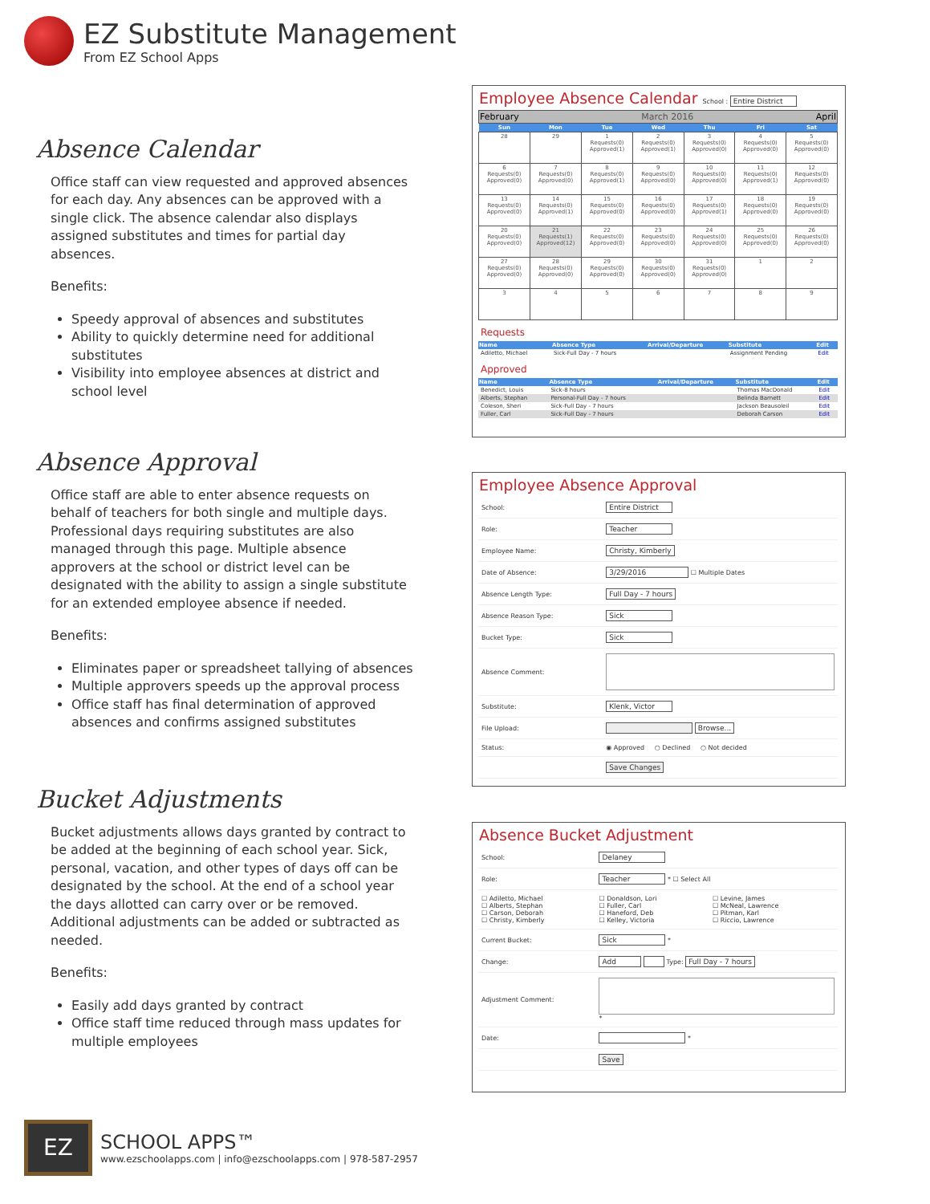EZ Substitute Management
From EZ School Apps
Absence Calendar
Office staff can view requested and approved absences for each day. Any absences can be approved with a single click. The absence calendar also displays assigned substitutes and times for partial day absences.
Benefits:
Speedy approval of absences and substitutes
Ability to quickly determine need for additional substitutes
Visibility into employee absences at district and school level
Absence Approval
Office staff are able to enter absence requests on behalf of teachers for both single and multiple days. Professional days requiring substitutes are also managed through this page. Multiple absence approvers at the school or district level can be designated with the ability to assign a single substitute for an extended employee absence if needed.
Benefits:
Eliminates paper or spreadsheet tallying of absences
Multiple approvers speeds up the approval process
Office staff has final determination of approved absences and confirms assigned substitutes
Bucket Adjustments
Bucket adjustments allows days granted by contract to be added at the beginning of each school year. Sick, personal, vacation, and other types of days off can be designated by the school. At the end of a school year the days allotted can carry over or be removed. Additional adjustments can be added or subtracted as needed.
Benefits:
Easily add days granted by contract
Office staff time reduced through mass updates for multiple employees
Employee Absence Calendar School : Entire District
| February March 2016 April | | | | | | |
| Sun | Mon | Tue | Wed | Thu | Fri | Sat |
| 28 | 29 | 1 Requests(0) Approved(1) | 2 Requests(0) Approved(1) | 3 Requests(0) Approved(0) | 4 Requests(0) Approved(0) | 5 Requests(0) Approved(0) |
| 6 Requests(0) Approved(0) | 7 Requests(0) Approved(0) | 8 Requests(0) Approved(1) | 9 Requests(0) Approved(0) | 10 Requests(0) Approved(0) | 11 Requests(0) Approved(1) | 12 Requests(0) Approved(0) |
| 13 Requests(0) Approved(0) | 14 Requests(0) Approved(1) | 15 Requests(0) Approved(0) | 16 Requests(0) Approved(0) | 17 Requests(0) Approved(1) | 18 Requests(0) Approved(0) | 19 Requests(0) Approved(0) |
| 20 Requests(0) Approved(0) | 21 Requests(1) Approved(12) | 22 Requests(0) Approved(0) | 23 Requests(0) Approved(0) | 24 Requests(0) Approved(0) | 25 Requests(0) Approved(0) | 26 Requests(0) Approved(0) |
| 27 Requests(0) Approved(0) | 28 Requests(0) Approved(0) | 29 Requests(0) Approved(0) | 30 Requests(0) Approved(0) | 31 Requests(0) Approved(0) | 1 | 2 |
| 3 | 4 | 5 | 6 | 7 | 8 | 9 |
Requests
| Name | Absence Type | Arrival/Departure | Substitute | Edit |
| --- | --- | --- | --- | --- |
| Adiletto, Michael | Sick-Full Day - 7 hours | | Assignment Pending | Edit |
Approved
| Name | Absence Type | Arrival/Departure | Substitute | Edit |
| --- | --- | --- | --- | --- |
| Benedict, Louis | Sick-8 hours | | Thomas MacDonald | Edit |
| Alberts, Stephan | Personal-Full Day - 7 hours | | Belinda Barnett | Edit |
| Coleson, Sheri | Sick-Full Day - 7 hours | | Jackson Beausoleil | Edit |
| Fuller, Carl | Sick-Full Day - 7 hours | | Deborah Carson | Edit |
Employee Absence Approval
| School: | Entire District |
| Role: | Teacher |
| Employee Name: | Christy, Kimberly |
| Date of Absence: | 3/29/2016 ☐ Multiple Dates |
| Absence Length Type: | Full Day - 7 hours |
| Absence Reason Type: | Sick |
| Bucket Type: | Sick |
| Absence Comment: | |
| Substitute: | Klenk, Victor |
| File Upload: | Browse... |
| Status: | ◉ Approved ○ Declined ○ Not decided |
| | Save Changes |
Absence Bucket Adjustment
| School: | Delaney | |
| Role: | Teacher * ☐ Select All | |
| ☐ Adiletto, Michael ☐ Alberts, Stephan ☐ Carson, Deborah ☐ Christy, Kimberly | ☐ Donaldson, Lori ☐ Fuller, Carl ☐ Haneford, Deb ☐ Kelley, Victoria | ☐ Levine, James ☐ McNeal, Lawrence ☐ Pitman, Karl ☐ Riccio, Lawrence |
| Current Bucket: | Sick * | |
| Change: | Add Type: Full Day - 7 hours | |
| Adjustment Comment: | * | |
| Date: | * | |
| | Save | |
EZ
SCHOOL APPS™
www.ezschoolapps.com | info@ezschoolapps.com | 978-587-2957